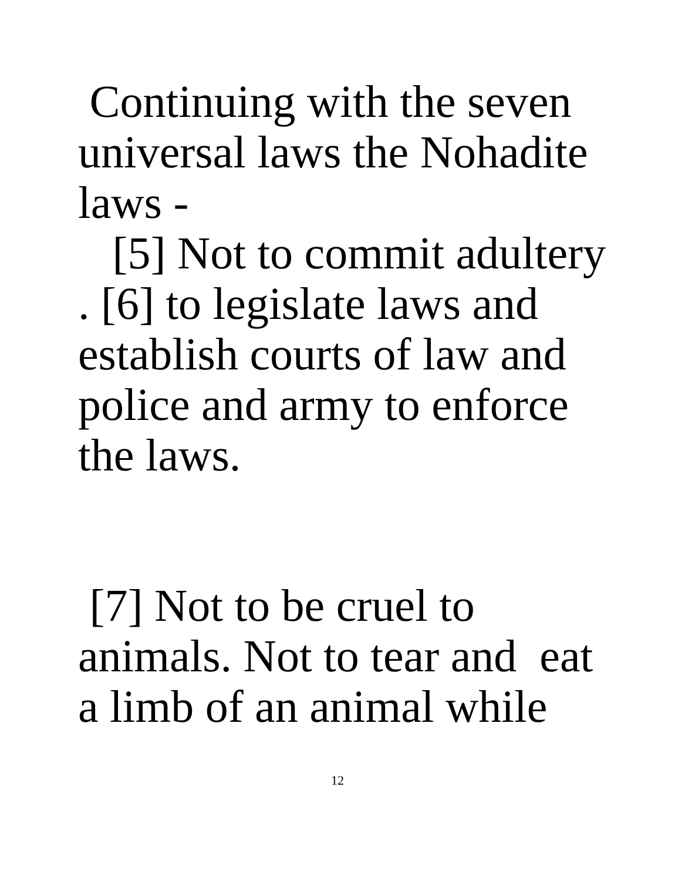Continuing with the seven universal laws the Nohadite laws -
[5] Not to commit adultery . [6] to legislate laws and establish courts of law and police and army to enforce the laws.
[7] Not to be cruel to animals. Not to tear and eat a limb of an animal while
12